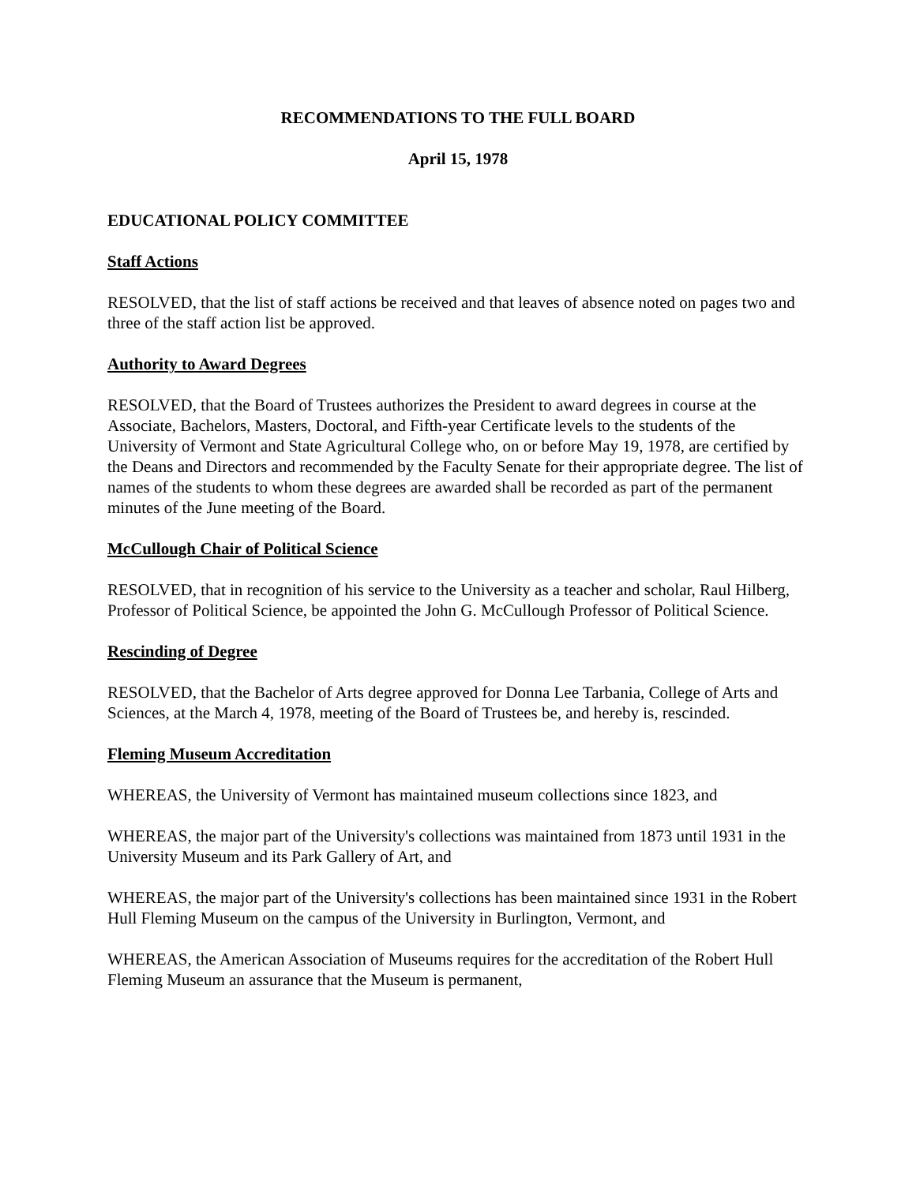RECOMMENDATIONS TO THE FULL BOARD
April 15, 1978
EDUCATIONAL POLICY COMMITTEE
Staff Actions
RESOLVED, that the list of staff actions be received and that leaves of absence noted on pages two and three of the staff action list be approved.
Authority to Award Degrees
RESOLVED, that the Board of Trustees authorizes the President to award degrees in course at the Associate, Bachelors, Masters, Doctoral, and Fifth-year Certificate levels to the students of the University of Vermont and State Agricultural College who, on or before May 19, 1978, are certified by the Deans and Directors and recommended by the Faculty Senate for their appropriate degree. The list of names of the students to whom these degrees are awarded shall be recorded as part of the permanent minutes of the June meeting of the Board.
McCullough Chair of Political Science
RESOLVED, that in recognition of his service to the University as a teacher and scholar, Raul Hilberg, Professor of Political Science, be appointed the John G. McCullough Professor of Political Science.
Rescinding of Degree
RESOLVED, that the Bachelor of Arts degree approved for Donna Lee Tarbania, College of Arts and Sciences, at the March 4, 1978, meeting of the Board of Trustees be, and hereby is, rescinded.
Fleming Museum Accreditation
WHEREAS, the University of Vermont has maintained museum collections since 1823, and
WHEREAS, the major part of the University's collections was maintained from 1873 until 1931 in the University Museum and its Park Gallery of Art, and
WHEREAS, the major part of the University's collections has been maintained since 1931 in the Robert Hull Fleming Museum on the campus of the University in Burlington, Vermont, and
WHEREAS, the American Association of Museums requires for the accreditation of the Robert Hull Fleming Museum an assurance that the Museum is permanent,